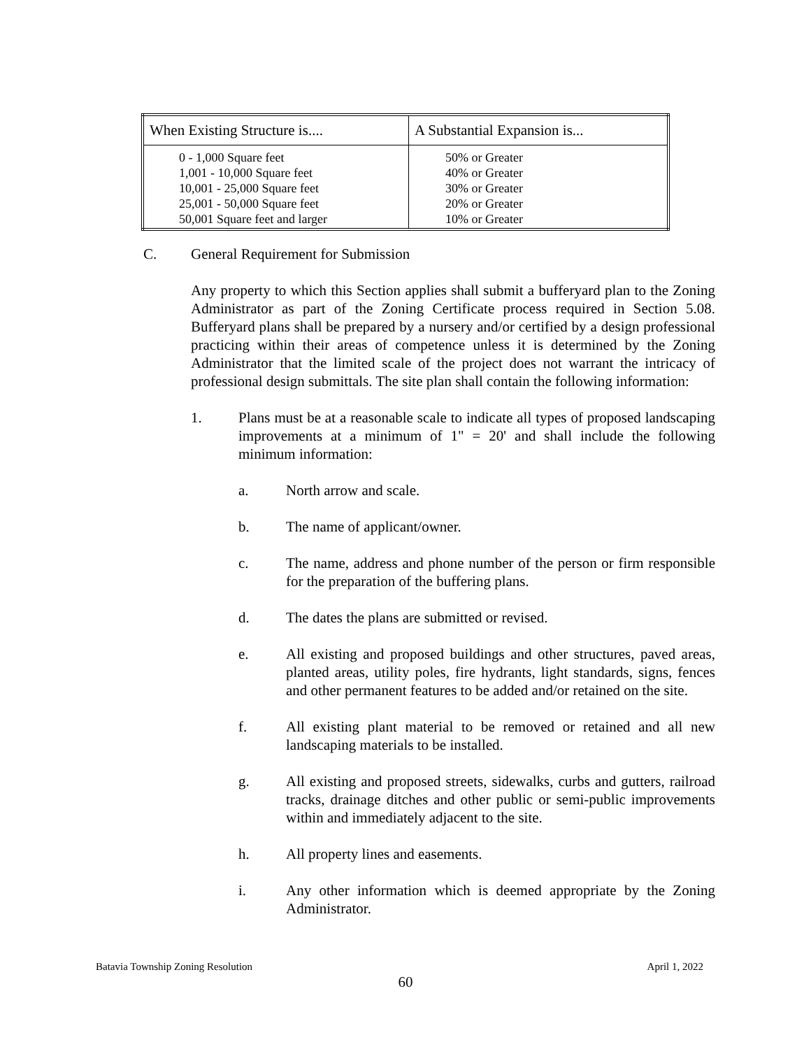| When Existing Structure is.... | A Substantial Expansion is... |
| --- | --- |
| 0 - 1,000 Square feet 1,001 - 10,000 Square feet 10,001 - 25,000 Square feet 25,001 - 50,000 Square feet 50,001 Square feet and larger | 50% or Greater 40% or Greater 30% or Greater 20% or Greater 10% or Greater |
C. General Requirement for Submission
Any property to which this Section applies shall submit a bufferyard plan to the Zoning Administrator as part of the Zoning Certificate process required in Section 5.08. Bufferyard plans shall be prepared by a nursery and/or certified by a design professional practicing within their areas of competence unless it is determined by the Zoning Administrator that the limited scale of the project does not warrant the intricacy of professional design submittals. The site plan shall contain the following information:
1. Plans must be at a reasonable scale to indicate all types of proposed landscaping improvements at a minimum of 1" = 20' and shall include the following minimum information:
a. North arrow and scale.
b. The name of applicant/owner.
c. The name, address and phone number of the person or firm responsible for the preparation of the buffering plans.
d. The dates the plans are submitted or revised.
e. All existing and proposed buildings and other structures, paved areas, planted areas, utility poles, fire hydrants, light standards, signs, fences and other permanent features to be added and/or retained on the site.
f. All existing plant material to be removed or retained and all new landscaping materials to be installed.
g. All existing and proposed streets, sidewalks, curbs and gutters, railroad tracks, drainage ditches and other public or semi-public improvements within and immediately adjacent to the site.
h. All property lines and easements.
i. Any other information which is deemed appropriate by the Zoning Administrator.
Batavia Township Zoning Resolution April 1, 2022
60